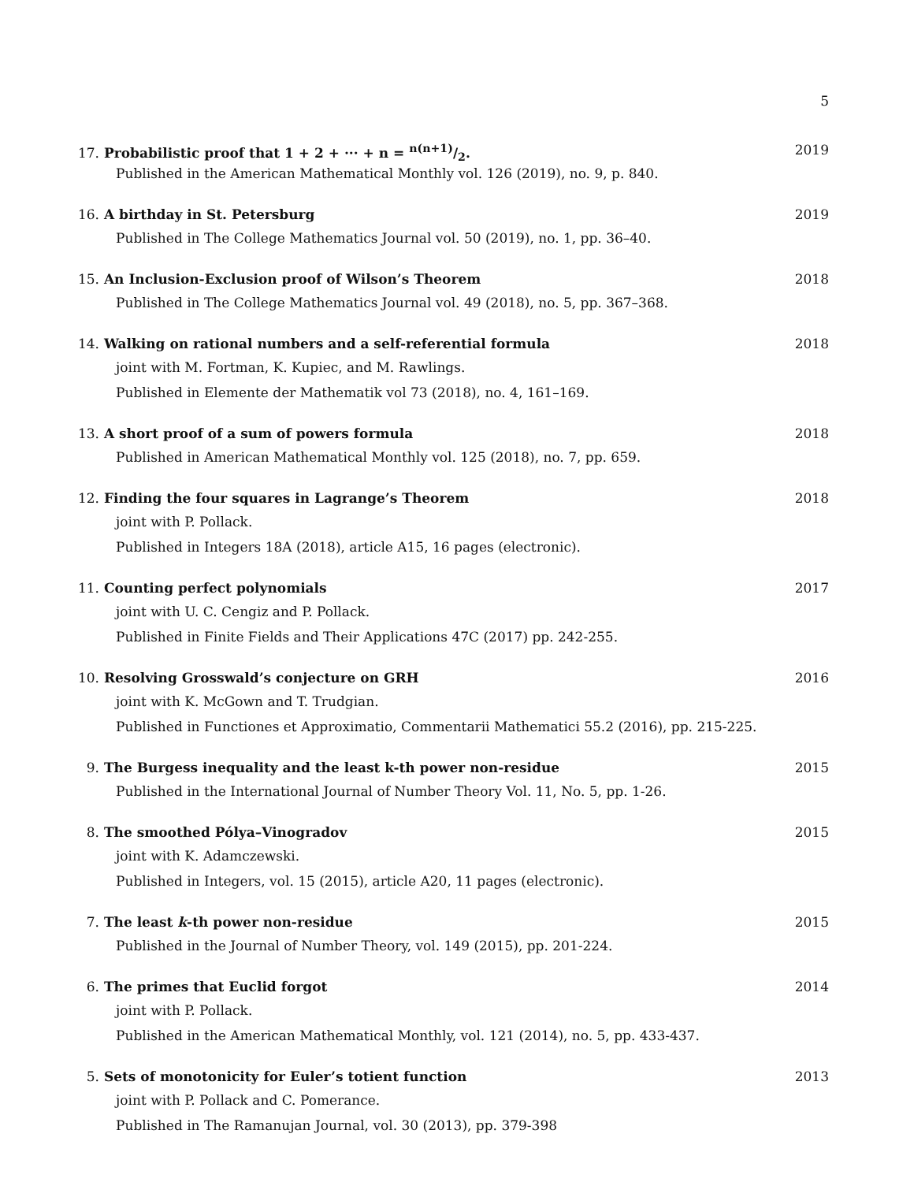5
17. Probabilistic proof that 1 + 2 + ··· + n = n(n+1)/2. 2019
Published in the American Mathematical Monthly vol. 126 (2019), no. 9, p. 840.
16. A birthday in St. Petersburg 2019
Published in The College Mathematics Journal vol. 50 (2019), no. 1, pp. 36–40.
15. An Inclusion-Exclusion proof of Wilson’s Theorem 2018
Published in The College Mathematics Journal vol. 49 (2018), no. 5, pp. 367–368.
14. Walking on rational numbers and a self-referential formula 2018
joint with M. Fortman, K. Kupiec, and M. Rawlings.
Published in Elemente der Mathematik vol 73 (2018), no. 4, 161–169.
13. A short proof of a sum of powers formula 2018
Published in American Mathematical Monthly vol. 125 (2018), no. 7, pp. 659.
12. Finding the four squares in Lagrange’s Theorem 2018
joint with P. Pollack.
Published in Integers 18A (2018), article A15, 16 pages (electronic).
11. Counting perfect polynomials 2017
joint with U. C. Cengiz and P. Pollack.
Published in Finite Fields and Their Applications 47C (2017) pp. 242-255.
10. Resolving Grosswald’s conjecture on GRH 2016
joint with K. McGown and T. Trudgian.
Published in Functiones et Approximatio, Commentarii Mathematici 55.2 (2016), pp. 215-225.
9. The Burgess inequality and the least k-th power non-residue 2015
Published in the International Journal of Number Theory Vol. 11, No. 5, pp. 1-26.
8. The smoothed Pólya–Vinogradov 2015
joint with K. Adamczewski.
Published in Integers, vol. 15 (2015), article A20, 11 pages (electronic).
7. The least k-th power non-residue 2015
Published in the Journal of Number Theory, vol. 149 (2015), pp. 201-224.
6. The primes that Euclid forgot 2014
joint with P. Pollack.
Published in the American Mathematical Monthly, vol. 121 (2014), no. 5, pp. 433-437.
5. Sets of monotonicity for Euler’s totient function 2013
joint with P. Pollack and C. Pomerance.
Published in The Ramanujan Journal, vol. 30 (2013), pp. 379-398